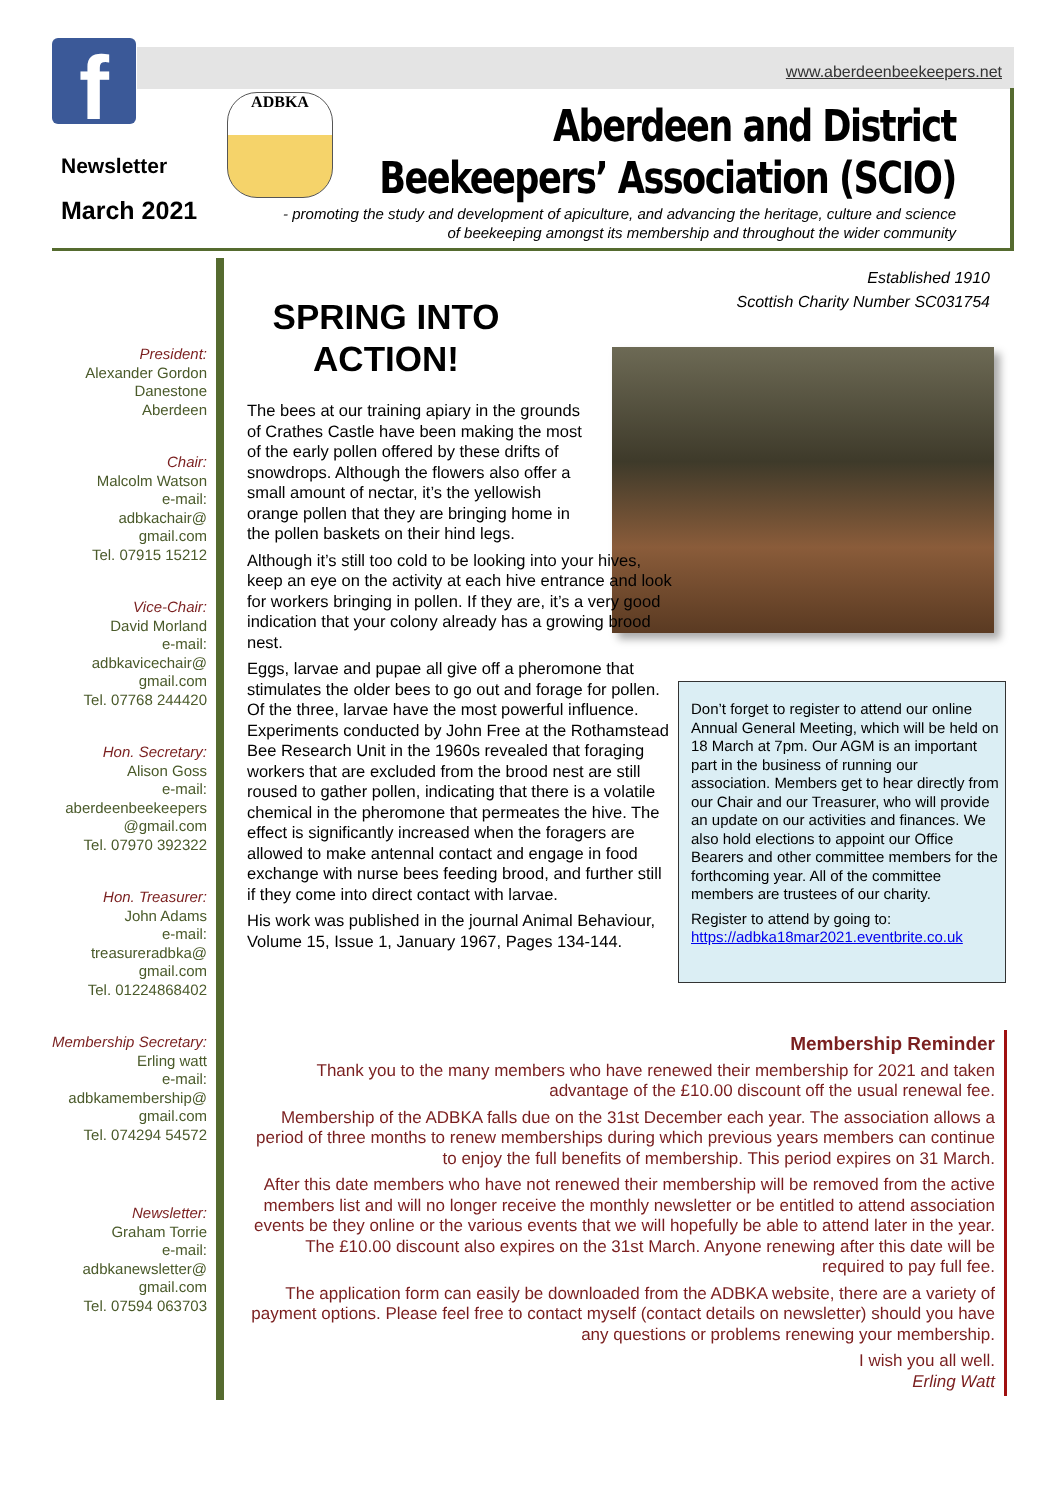www.aberdeenbeekeepers.net
f
Newsletter
March 2021
ADBKA
Aberdeen and District
Beekeepers’ Association (SCIO)
- promoting the study and development of apiculture, and advancing the heritage, culture and science of beekeeping amongst its membership and throughout the wider community
President:
Alexander Gordon
Danestone
Aberdeen
Chair:
Malcolm Watson
e-mail:
adbkachair@
gmail.com
Tel. 07915 15212
Vice-Chair:
David Morland
e-mail:
adbkavicechair@
gmail.com
Tel. 07768 244420
Hon. Secretary:
Alison Goss
e-mail:
aberdeenbeekeepers
@gmail.com
Tel. 07970 392322
Hon. Treasurer:
John Adams
e-mail:
treasureradbka@
gmail.com
Tel. 01224868402
Membership Secretary:
Erling watt
e-mail:
adbkamembership@
gmail.com
Tel. 074294 54572
Newsletter:
Graham Torrie
e-mail:
adbkanewsletter@
gmail.com
Tel. 07594 063703
Established 1910
Scottish Charity Number SC031754
SPRING INTO ACTION!
The bees at our training apiary in the grounds of Crathes Castle have been making the most of the early pollen offered by these drifts of snowdrops. Although the flowers also offer a small amount of nectar, it’s the yellowish orange pollen that they are bringing home in the pollen baskets on their hind legs.
Although it’s still too cold to be looking into your hives, keep an eye on the activity at each hive entrance and look for workers bringing in pollen. If they are, it’s a very good indication that your colony already has a growing brood nest.
Eggs, larvae and pupae all give off a pheromone that stimulates the older bees to go out and forage for pollen. Of the three, larvae have the most powerful influence. Experiments conducted by John Free at the Rothamstead Bee Research Unit in the 1960s revealed that foraging workers that are excluded from the brood nest are still roused to gather pollen, indicating that there is a volatile chemical in the pheromone that permeates the hive. The effect is significantly increased when the foragers are allowed to make antennal contact and engage in food exchange with nurse bees feeding brood, and further still if they come into direct contact with larvae.
His work was published in the journal Animal Behaviour, Volume 15, Issue 1, January 1967, Pages 134-144.
Don’t forget to register to attend our online Annual General Meeting, which will be held on 18 March at 7pm. Our AGM is an important part in the business of running our association. Members get to hear directly from our Chair and our Treasurer, who will provide an update on our activities and finances. We also hold elections to appoint our Office Bearers and other committee members for the forthcoming year. All of the committee members are trustees of our charity.
Register to attend by going to: https://adbka18mar2021.eventbrite.co.uk
Membership Reminder
Thank you to the many members who have renewed their membership for 2021 and taken advantage of the £10.00 discount off the usual renewal fee.
Membership of the ADBKA falls due on the 31st December each year. The association allows a period of three months to renew memberships during which previous years members can continue to enjoy the full benefits of membership. This period expires on 31 March.
After this date members who have not renewed their membership will be removed from the active members list and will no longer receive the monthly newsletter or be entitled to attend association events be they online or the various events that we will hopefully be able to attend later in the year. The £10.00 discount also expires on the 31st March. Anyone renewing after this date will be required to pay full fee.
The application form can easily be downloaded from the ADBKA website, there are a variety of payment options. Please feel free to contact myself (contact details on newsletter) should you have any questions or problems renewing your membership.
I wish you all well.
Erling Watt